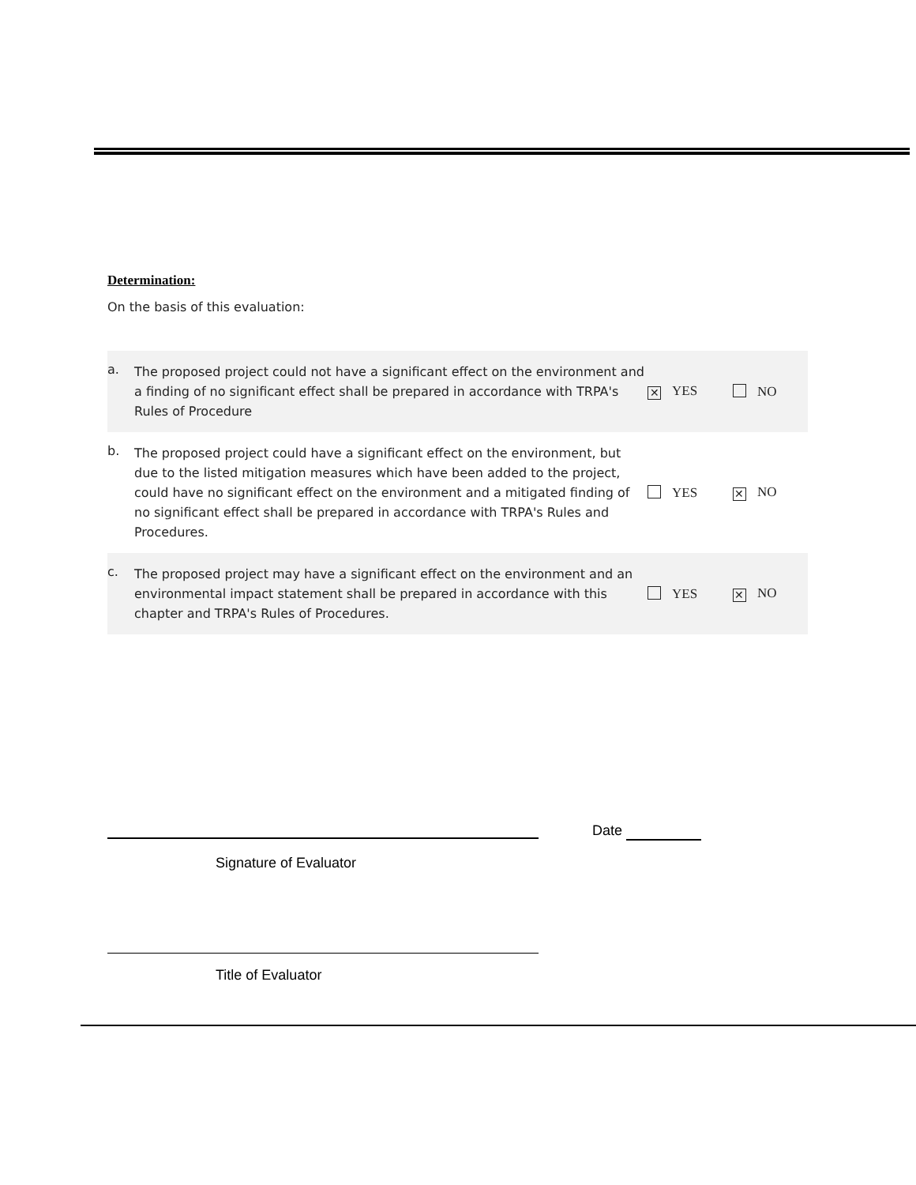Determination:
On the basis of this evaluation:
| a. | The proposed project could not have a significant effect on the environment and a finding of no significant effect shall be prepared in accordance with TRPA's Rules of Procedure | ✕ YES | NO |
| b. | The proposed project could have a significant effect on the environment, but due to the listed mitigation measures which have been added to the project, could have no significant effect on the environment and a mitigated finding of no significant effect shall be prepared in accordance with TRPA's Rules and Procedures. | YES | ✕ NO |
| c. | The proposed project may have a significant effect on the environment and an environmental impact statement shall be prepared in accordance with this chapter and TRPA's Rules of Procedures. | YES | ✕ NO |
Date
Signature of Evaluator
Title of Evaluator